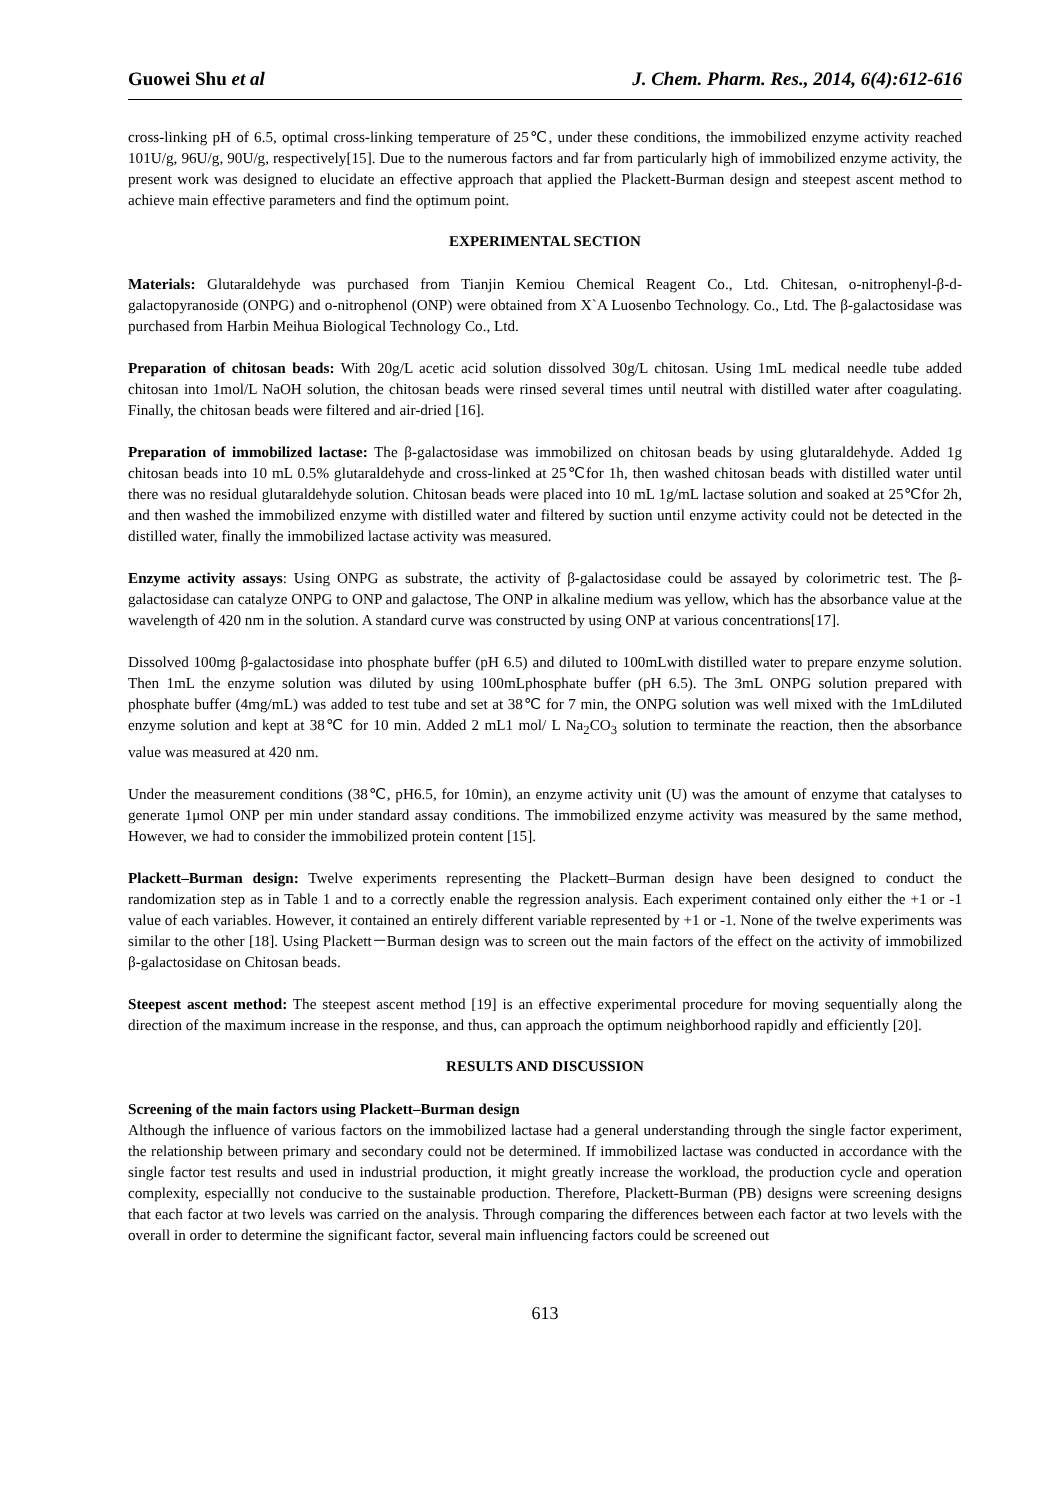Guowei Shu et al J. Chem. Pharm. Res., 2014, 6(4):612-616
cross-linking pH of 6.5, optimal cross-linking temperature of 25℃, under these conditions, the immobilized enzyme activity reached 101U/g, 96U/g, 90U/g, respectively[15]. Due to the numerous factors and far from particularly high of immobilized enzyme activity, the present work was designed to elucidate an effective approach that applied the Plackett-Burman design and steepest ascent method to achieve main effective parameters and find the optimum point.
EXPERIMENTAL SECTION
Materials: Glutaraldehyde was purchased from Tianjin Kemiou Chemical Reagent Co., Ltd. Chitesan, o-nitrophenyl-β-d-galactopyranoside (ONPG) and o-nitrophenol (ONP) were obtained from X`A Luosenbo Technology. Co., Ltd. The β-galactosidase was purchased from Harbin Meihua Biological Technology Co., Ltd.
Preparation of chitosan beads: With 20g/L acetic acid solution dissolved 30g/L chitosan. Using 1mL medical needle tube added chitosan into 1mol/L NaOH solution, the chitosan beads were rinsed several times until neutral with distilled water after coagulating. Finally, the chitosan beads were filtered and air-dried [16].
Preparation of immobilized lactase: The β-galactosidase was immobilized on chitosan beads by using glutaraldehyde. Added 1g chitosan beads into 10 mL 0.5% glutaraldehyde and cross-linked at 25℃for 1h, then washed chitosan beads with distilled water until there was no residual glutaraldehyde solution. Chitosan beads were placed into 10 mL 1g/mL lactase solution and soaked at 25℃for 2h, and then washed the immobilized enzyme with distilled water and filtered by suction until enzyme activity could not be detected in the distilled water, finally the immobilized lactase activity was measured.
Enzyme activity assays: Using ONPG as substrate, the activity of β-galactosidase could be assayed by colorimetric test. The β-galactosidase can catalyze ONPG to ONP and galactose, The ONP in alkaline medium was yellow, which has the absorbance value at the wavelength of 420 nm in the solution. A standard curve was constructed by using ONP at various concentrations[17].
Dissolved 100mg β-galactosidase into phosphate buffer (pH 6.5) and diluted to 100mLwith distilled water to prepare enzyme solution. Then 1mL the enzyme solution was diluted by using 100mLphosphate buffer (pH 6.5). The 3mL ONPG solution prepared with phosphate buffer (4mg/mL) was added to test tube and set at 38℃ for 7 min, the ONPG solution was well mixed with the 1mLdiluted enzyme solution and kept at 38℃ for 10 min. Added 2 mL1 mol/ L Na<sub>2</sub>CO<sub>3</sub> solution to terminate the reaction, then the absorbance value was measured at 420 nm.
Under the measurement conditions (38℃, pH6.5, for 10min), an enzyme activity unit (U) was the amount of enzyme that catalyses to generate 1μmol ONP per min under standard assay conditions. The immobilized enzyme activity was measured by the same method, However, we had to consider the immobilized protein content [15].
Plackett–Burman design: Twelve experiments representing the Plackett–Burman design have been designed to conduct the randomization step as in Table 1 and to a correctly enable the regression analysis. Each experiment contained only either the +1 or -1 value of each variables. However, it contained an entirely different variable represented by +1 or -1. None of the twelve experiments was similar to the other [18]. Using Plackett－Burman design was to screen out the main factors of the effect on the activity of immobilized β-galactosidase on Chitosan beads.
Steepest ascent method: The steepest ascent method [19] is an effective experimental procedure for moving sequentially along the direction of the maximum increase in the response, and thus, can approach the optimum neighborhood rapidly and efficiently [20].
RESULTS AND DISCUSSION
Screening of the main factors using Plackett–Burman design
Although the influence of various factors on the immobilized lactase had a general understanding through the single factor experiment, the relationship between primary and secondary could not be determined. If immobilized lactase was conducted in accordance with the single factor test results and used in industrial production, it might greatly increase the workload, the production cycle and operation complexity, especiallly not conducive to the sustainable production. Therefore, Plackett-Burman (PB) designs were screening designs that each factor at two levels was carried on the analysis. Through comparing the differences between each factor at two levels with the overall in order to determine the significant factor, several main influencing factors could be screened out
613